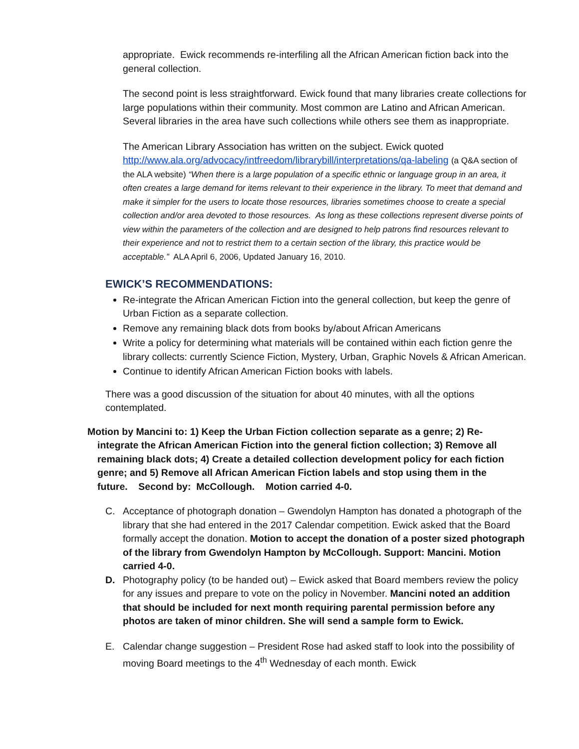appropriate. Ewick recommends re-interfiling all the African American fiction back into the general collection.
The second point is less straightforward. Ewick found that many libraries create collections for large populations within their community. Most common are Latino and African American. Several libraries in the area have such collections while others see them as inappropriate.
The American Library Association has written on the subject. Ewick quoted http://www.ala.org/advocacy/intfreedom/librarybill/interpretations/qa-labeling (a Q&A section of the ALA website) “When there is a large population of a specific ethnic or language group in an area, it often creates a large demand for items relevant to their experience in the library. To meet that demand and make it simpler for the users to locate those resources, libraries sometimes choose to create a special collection and/or area devoted to those resources. As long as these collections represent diverse points of view within the parameters of the collection and are designed to help patrons find resources relevant to their experience and not to restrict them to a certain section of the library, this practice would be acceptable.” ALA April 6, 2006, Updated January 16, 2010.
EWICK’S RECOMMENDATIONS:
Re-integrate the African American Fiction into the general collection, but keep the genre of Urban Fiction as a separate collection.
Remove any remaining black dots from books by/about African Americans
Write a policy for determining what materials will be contained within each fiction genre the library collects: currently Science Fiction, Mystery, Urban, Graphic Novels & African American.
Continue to identify African American Fiction books with labels.
There was a good discussion of the situation for about 40 minutes, with all the options contemplated.
Motion by Mancini to: 1) Keep the Urban Fiction collection separate as a genre; 2) Re-integrate the African American Fiction into the general fiction collection; 3) Remove all remaining black dots; 4) Create a detailed collection development policy for each fiction genre; and 5) Remove all African American Fiction labels and stop using them in the future. Second by: McCollough. Motion carried 4-0.
C. Acceptance of photograph donation – Gwendolyn Hampton has donated a photograph of the library that she had entered in the 2017 Calendar competition. Ewick asked that the Board formally accept the donation. Motion to accept the donation of a poster sized photograph of the library from Gwendolyn Hampton by McCollough. Support: Mancini. Motion carried 4-0.
D. Photography policy (to be handed out) – Ewick asked that Board members review the policy for any issues and prepare to vote on the policy in November. Mancini noted an addition that should be included for next month requiring parental permission before any photos are taken of minor children. She will send a sample form to Ewick.
E. Calendar change suggestion – President Rose had asked staff to look into the possibility of moving Board meetings to the 4<sup>th</sup> Wednesday of each month. Ewick